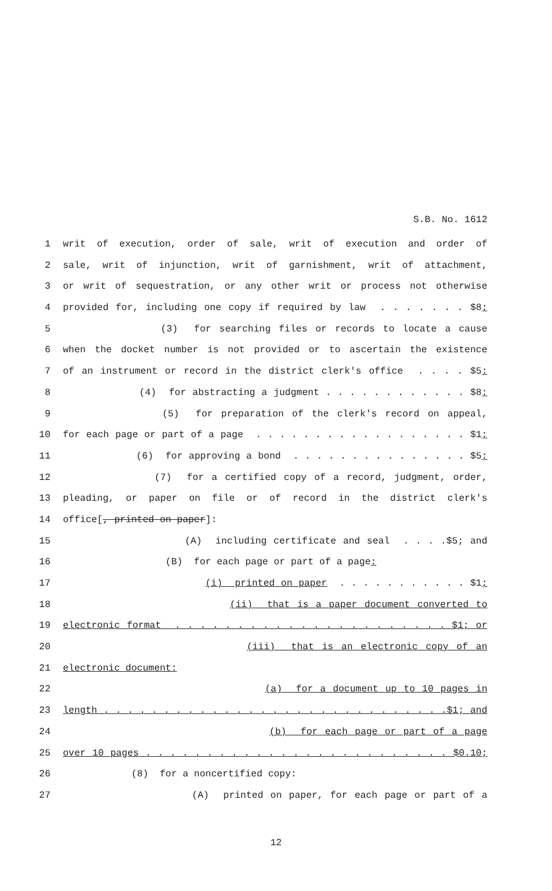S.B. No. 1612
1 writ of execution, order of sale, writ of execution and order of
2 sale, writ of injunction, writ of garnishment, writ of attachment,
3 or writ of sequestration, or any other writ or process not otherwise
4 provided for, including one copy if required by law . . . . . . . $8;
5 (3) for searching files or records to locate a cause
6 when the docket number is not provided or to ascertain the existence
7 of an instrument or record in the district clerk's office . . . . $5;
8 (4) for abstracting a judgment . . . . . . . . . . . . $8;
9 (5) for preparation of the clerk's record on appeal,
10 for each page or part of a page . . . . . . . . . . . . . . . . . . $1;
11 (6) for approving a bond . . . . . . . . . . . . . . . $5;
12 (7) for a certified copy of a record, judgment, order,
13 pleading, or paper on file or of record in the district clerk's
14 office[, printed on paper]:
15 (A) including certificate and seal . . . .$5; and
16 (B) for each page or part of a page:
17 (i) printed on paper . . . . . . . . . . . $1;
18 (ii) that is a paper document converted to
19 electronic format . . . . . . . . . . . . . . . . . . . . . . $1; or
20 (iii) that is an electronic copy of an
21 electronic document:
22 (a) for a document up to 10 pages in
23 length . . . . . . . . . . . . . . . . . . . . . . . . . . . . .$1; and
24 (b) for each page or part of a page
25 over 10 pages . . . . . . . . . . . . . . . . . . . . . . . . . $0.10;
26 (8) for a noncertified copy:
27 (A) printed on paper, for each page or part of a
12